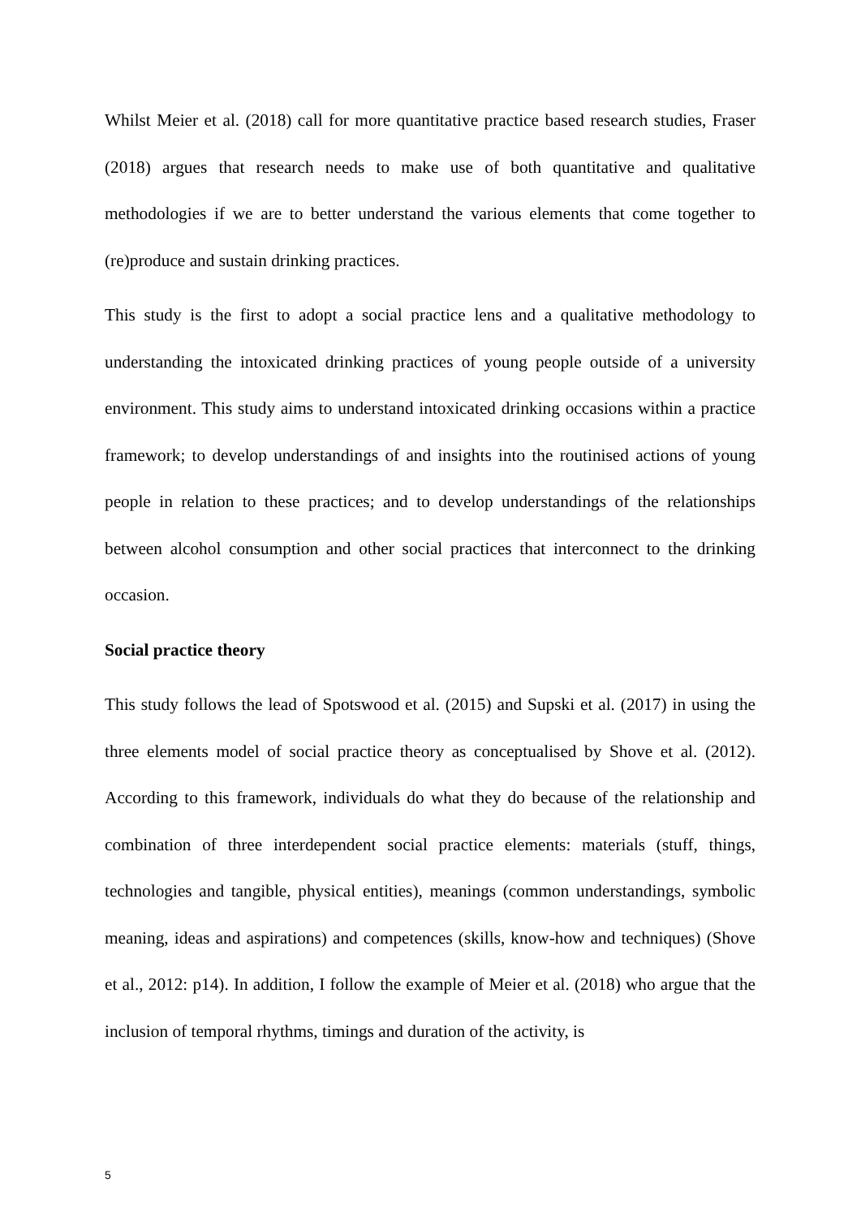Whilst Meier et al. (2018) call for more quantitative practice based research studies, Fraser (2018) argues that research needs to make use of both quantitative and qualitative methodologies if we are to better understand the various elements that come together to (re)produce and sustain drinking practices.
This study is the first to adopt a social practice lens and a qualitative methodology to understanding the intoxicated drinking practices of young people outside of a university environment. This study aims to understand intoxicated drinking occasions within a practice framework; to develop understandings of and insights into the routinised actions of young people in relation to these practices; and to develop understandings of the relationships between alcohol consumption and other social practices that interconnect to the drinking occasion.
Social practice theory
This study follows the lead of Spotswood et al. (2015) and Supski et al. (2017) in using the three elements model of social practice theory as conceptualised by Shove et al. (2012). According to this framework, individuals do what they do because of the relationship and combination of three interdependent social practice elements: materials (stuff, things, technologies and tangible, physical entities), meanings (common understandings, symbolic meaning, ideas and aspirations) and competences (skills, know-how and techniques) (Shove et al., 2012: p14). In addition, I follow the example of Meier et al. (2018) who argue that the inclusion of temporal rhythms, timings and duration of the activity, is
5